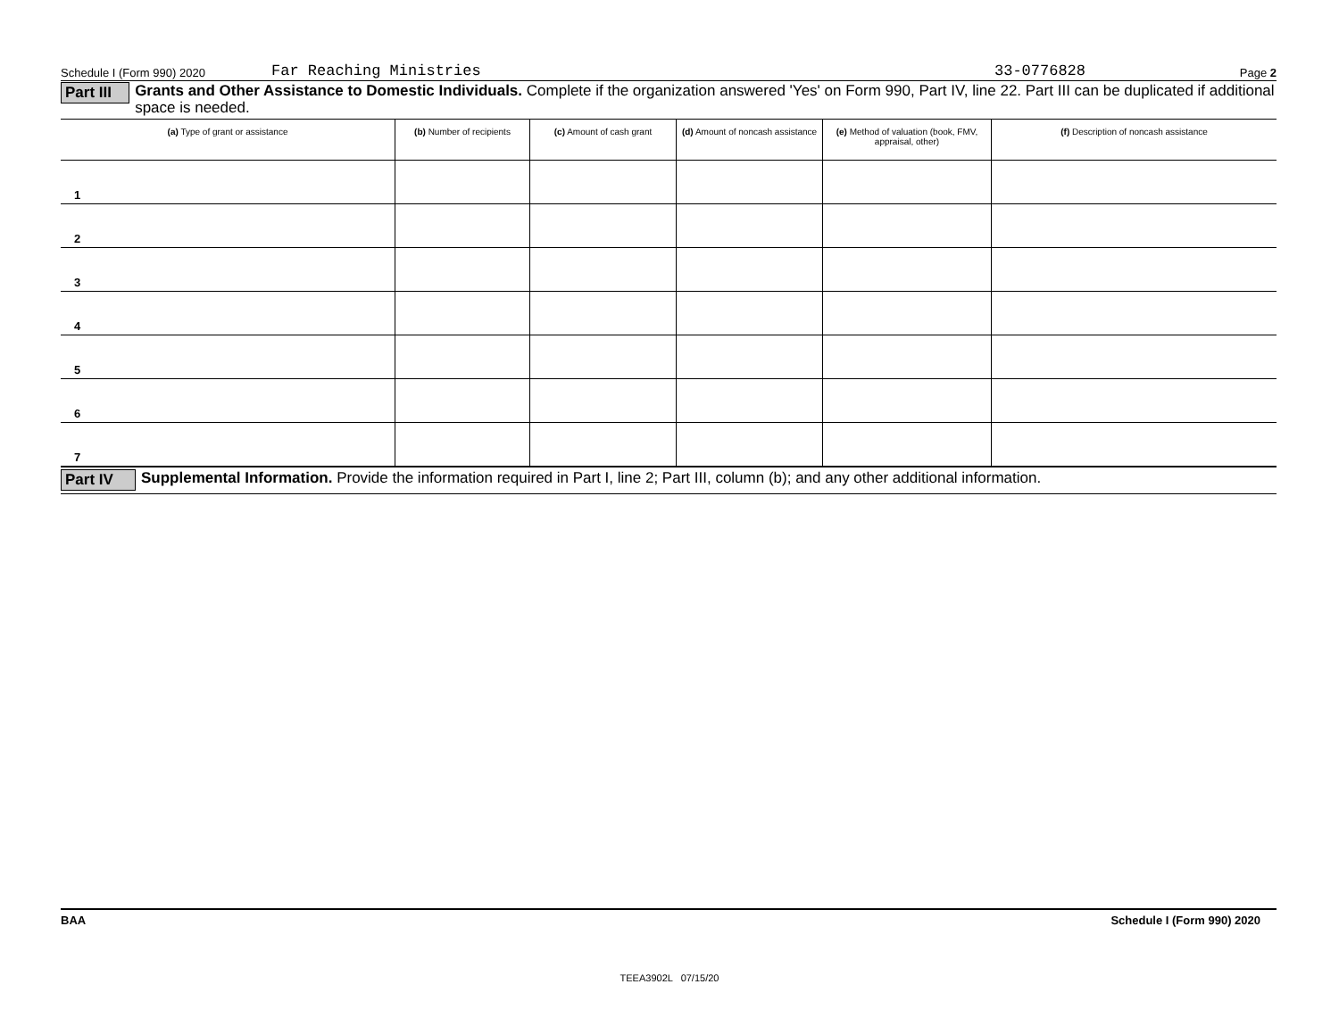Schedule I (Form 990) 2020 Far Reaching Ministries 33-0776828 Page 2
Part III
Grants and Other Assistance to Domestic Individuals. Complete if the organization answered 'Yes' on Form 990, Part IV, line 22. Part III can be duplicated if additional space is needed.
| (a) Type of grant or assistance | (b) Number of recipients | (c) Amount of cash grant | (d) Amount of noncash assistance | (e) Method of valuation (book, FMV, appraisal, other) | (f) Description of noncash assistance |
| --- | --- | --- | --- | --- | --- |
| 1 | | | | | |
| 2 | | | | | |
| 3 | | | | | |
| 4 | | | | | |
| 5 | | | | | |
| 6 | | | | | |
| 7 | | | | | |
Part IV
Supplemental Information. Provide the information required in Part I, line 2; Part III, column (b); and any other additional information.
BAA Schedule I (Form 990) 2020
TEEA3902L 07/15/20